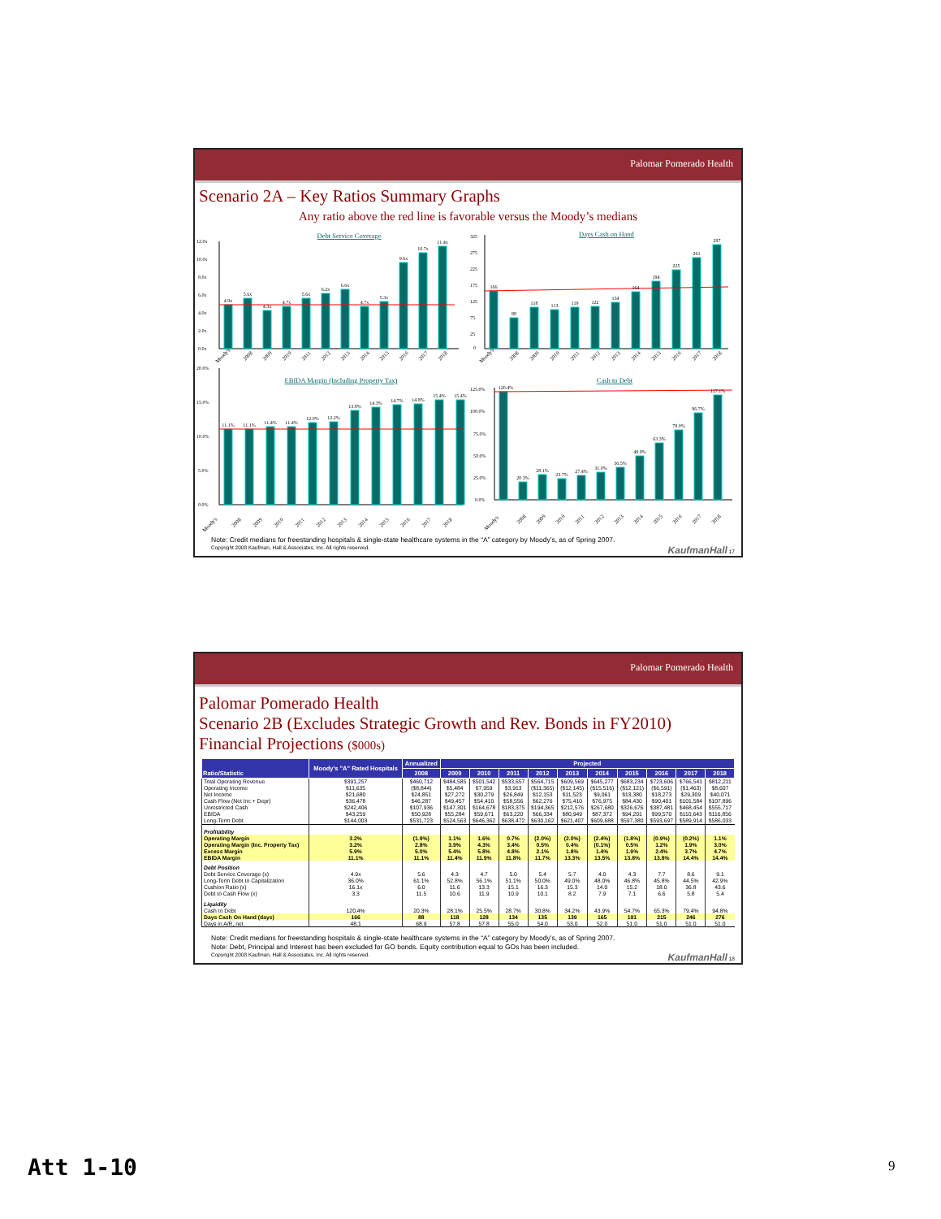Palomar Pomerado Health
Scenario 2A – Key Ratios Summary Graphs
Any ratio above the red line is favorable versus the Moody’s medians
Debt Service Coverage
12.0x
10.0x
8.0x
6.0x
4.0x
2.0x
0.0x
4.9x
5.6x
4.3x
4.7x
5.6x
6.2x
6.6x
4.7x
5.3x
9.6x
10.7x
11.4x
Moody's
2008
2009
2010
2011
2012
2013
2014
2015
2016
2017
2018
Days Cash on Hand
325
275
225
175
125
75
25
0
166
88
118
113
119
122
134
164
194
225
261
297
Moody's
2008
2009
2010
2011
2012
2013
2014
2015
2016
2017
2018
20.0%
15.0%
10.0%
5.0%
0.0%
EBIDA Margin (Including Property Tax)
11.1%
11.1%
11.4%
11.4%
12.0%
12.2%
13.8%
14.3%
14.7%
14.8%
15.4%
15.4%
Moody's
2008
2009
2010
2011
2012
2013
2014
2015
2016
2017
2018
Cash to Debt
125.0%
100.0%
75.0%
50.0%
25.0%
0.0%
120.4%
20.3%
28.1%
23.7%
27.4%
31.0%
36.5%
48.9%
63.3%
78.0%
96.7%
117.1%
Moody's
2008
2009
2010
2011
2012
2013
2014
2015
2016
2017
2018
Note: Credit medians for freestanding hospitals & single-state healthcare systems in the “A” category by Moody’s, as of Spring 2007.
Copyright 2008 Kaufman, Hall & Associates, Inc. All rights reserved. KaufmanHall 17
Palomar Pomerado Health
Palomar Pomerado Health
Scenario 2B (Excludes Strategic Growth and Rev. Bonds in FY2010)
Financial Projections ($000s)
| Ratio/Statistic | Moody's "A" Rated Hospitals | Annualized | Projected | | | | | | | | | |
| --- | --- | --- | --- | --- | --- | --- | --- | --- | --- | --- | --- | --- |
| | | 2008 | 2009 | 2010 | 2011 | 2012 | 2013 | 2014 | 2015 | 2016 | 2017 | 2018 |
| Total Operating Revenue | $391,257 | $460,712 | $484,585 | $501,542 | $533,657 | $564,715 | $609,569 | $645,277 | $683,234 | $723,606 | $766,541 | $812,211 |
| Operating Income | $11,635 | ($8,844) | $5,484 | $7,959 | $3,913 | ($11,365) | ($12,145) | ($15,516) | ($12,121) | ($6,591) | ($1,463) | $8,607 |
| Net Income | $21,680 | $24,851 | $27,272 | $30,279 | $26,849 | $12,153 | $11,523 | $9,061 | $13,380 | $18,273 | $29,309 | $40,071 |
| Cash Flow (Net Inc + Depr) | $36,478 | $46,287 | $49,457 | $54,410 | $58,556 | $62,276 | $75,410 | $76,975 | $84,430 | $90,401 | $101,584 | $107,896 |
| Unrestricted Cash | $242,406 | $107,936 | $147,301 | $164,678 | $183,375 | $194,365 | $212,576 | $267,680 | $326,676 | $387,481 | $468,454 | $555,717 |
| EBIDA | $43,259 | $50,928 | $55,284 | $59,671 | $63,220 | $66,334 | $80,949 | $87,372 | $94,201 | $99,570 | $110,643 | $116,856 |
| Long-Term Debt | $144,003 | $531,723 | $524,563 | $646,362 | $638,472 | $630,162 | $621,407 | $609,688 | $597,380 | $593,697 | $589,914 | $586,033 |
| Profitability | | | | | | | | | | | | |
| Operating Margin | 3.2% | (1.9%) | 1.1% | 1.6% | 0.7% | (2.0%) | (2.0%) | (2.4%) | (1.8%) | (0.9%) | (0.2%) | 1.1% |
| Operating Margin (Inc. Property Tax) | 3.2% | 2.8% | 3.9% | 4.3% | 3.4% | 0.5% | 0.4% | (0.1%) | 0.5% | 1.2% | 1.9% | 3.0% |
| Excess Margin | 5.9% | 5.0% | 5.4% | 5.8% | 4.8% | 2.1% | 1.8% | 1.4% | 1.9% | 2.4% | 3.7% | 4.7% |
| EBIDA Margin | 11.1% | 11.1% | 11.4% | 11.9% | 11.8% | 11.7% | 13.3% | 13.5% | 13.8% | 13.8% | 14.4% | 14.4% |
| Debt Position | | | | | | | | | | | | |
| Debt Service Coverage (x) | 4.9x | 5.6 | 4.3 | 4.7 | 5.0 | 5.4 | 5.7 | 4.0 | 4.3 | 7.7 | 8.6 | 9.1 |
| Long-Term Debt to Capitalization | 36.0% | 61.1% | 52.8% | 56.1% | 51.1% | 50.0% | 49.0% | 48.0% | 46.8% | 45.8% | 44.5% | 42.9% |
| Cushion Ratio (x) | 16.1x | 6.0 | 11.6 | 13.3 | 15.1 | 16.3 | 15.3 | 14.0 | 15.2 | 18.0 | 36.8 | 43.6 |
| Debt to Cash Flow (x) | 3.3 | 11.5 | 10.6 | 11.9 | 10.9 | 10.1 | 8.2 | 7.9 | 7.1 | 6.6 | 5.8 | 5.4 |
| Liquidity | | | | | | | | | | | | |
| Cash to Debt | 120.4% | 20.3% | 28.1% | 25.5% | 28.7% | 30.8% | 34.2% | 43.9% | 54.7% | 65.3% | 79.4% | 94.8% |
| Days Cash On Hand (days) | 166 | 88 | 118 | 128 | 134 | 135 | 139 | 165 | 191 | 215 | 246 | 276 |
| Days in A/R, net | 48.1 | 68.9 | 57.8 | 57.8 | 55.0 | 54.0 | 53.0 | 52.0 | 51.0 | 51.0 | 51.0 | 51.0 |
Note: Credit medians for freestanding hospitals & single-state healthcare systems in the “A” category by Moody’s, as of Spring 2007.
Note: Debt, Principal and Interest has been excluded for GO bonds. Equity contribution equal to GOs has been included.
Copyright 2008 Kaufman, Hall & Associates, Inc. All rights reserved. KaufmanHall 18
Att 1-10 9